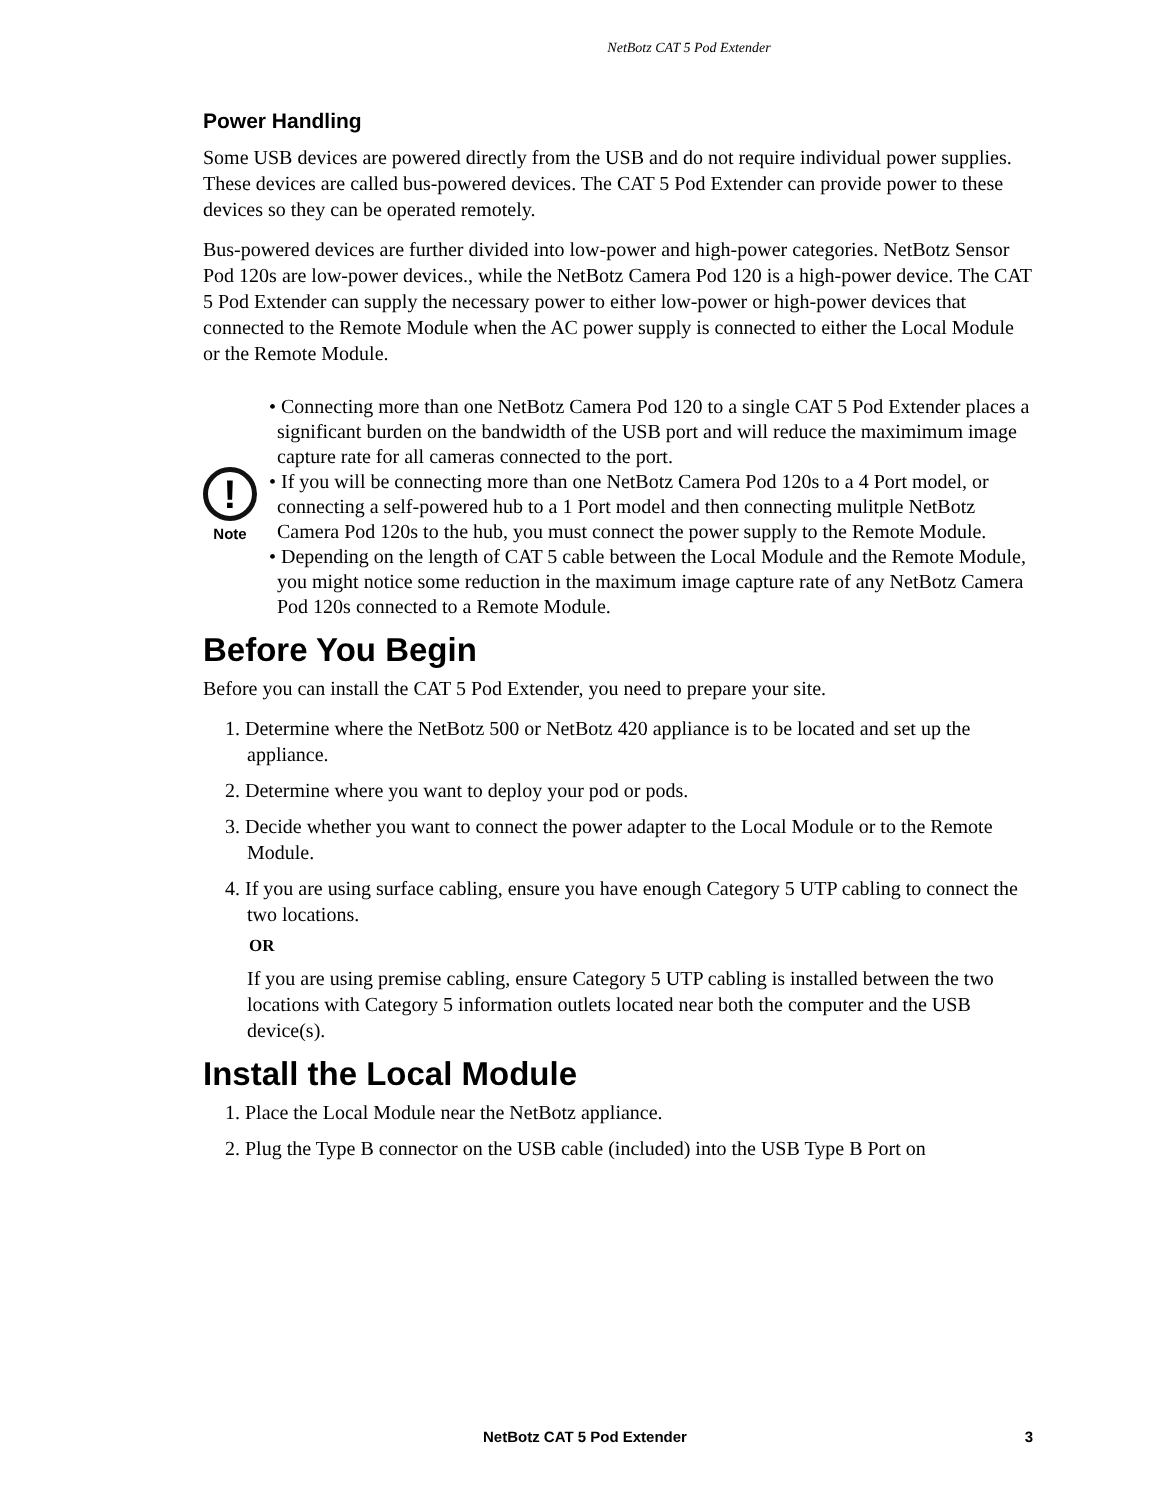NetBotz CAT 5 Pod Extender
Power Handling
Some USB devices are powered directly from the USB and do not require individual power supplies. These devices are called bus-powered devices. The CAT 5 Pod Extender can provide power to these devices so they can be operated remotely.
Bus-powered devices are further divided into low-power and high-power categories. NetBotz Sensor Pod 120s are low-power devices., while the NetBotz Camera Pod 120 is a high-power device. The CAT 5 Pod Extender can supply the necessary power to either low-power or high-power devices that connected to the Remote Module when the AC power supply is connected to either the Local Module or the Remote Module.
!
Note
• Connecting more than one NetBotz Camera Pod 120 to a single CAT 5 Pod Extender places a significant burden on the bandwidth of the USB port and will reduce the maximimum image capture rate for all cameras connected to the port.
• If you will be connecting more than one NetBotz Camera Pod 120s to a 4 Port model, or connecting a self-powered hub to a 1 Port model and then connecting mulitple NetBotz Camera Pod 120s to the hub, you must connect the power supply to the Remote Module.
• Depending on the length of CAT 5 cable between the Local Module and the Remote Module, you might notice some reduction in the maximum image capture rate of any NetBotz Camera Pod 120s connected to a Remote Module.
Before You Begin
Before you can install the CAT 5 Pod Extender, you need to prepare your site.
1. Determine where the NetBotz 500 or NetBotz 420 appliance is to be located and set up the appliance.
2. Determine where you want to deploy your pod or pods.
3. Decide whether you want to connect the power adapter to the Local Module or to the Remote Module.
4. If you are using surface cabling, ensure you have enough Category 5 UTP cabling to connect the two locations.
OR
If you are using premise cabling, ensure Category 5 UTP cabling is installed between the two locations with Category 5 information outlets located near both the computer and the USB device(s).
Install the Local Module
1. Place the Local Module near the NetBotz appliance.
2. Plug the Type B connector on the USB cable (included) into the USB Type B Port on
NetBotz CAT 5 Pod Extender 3